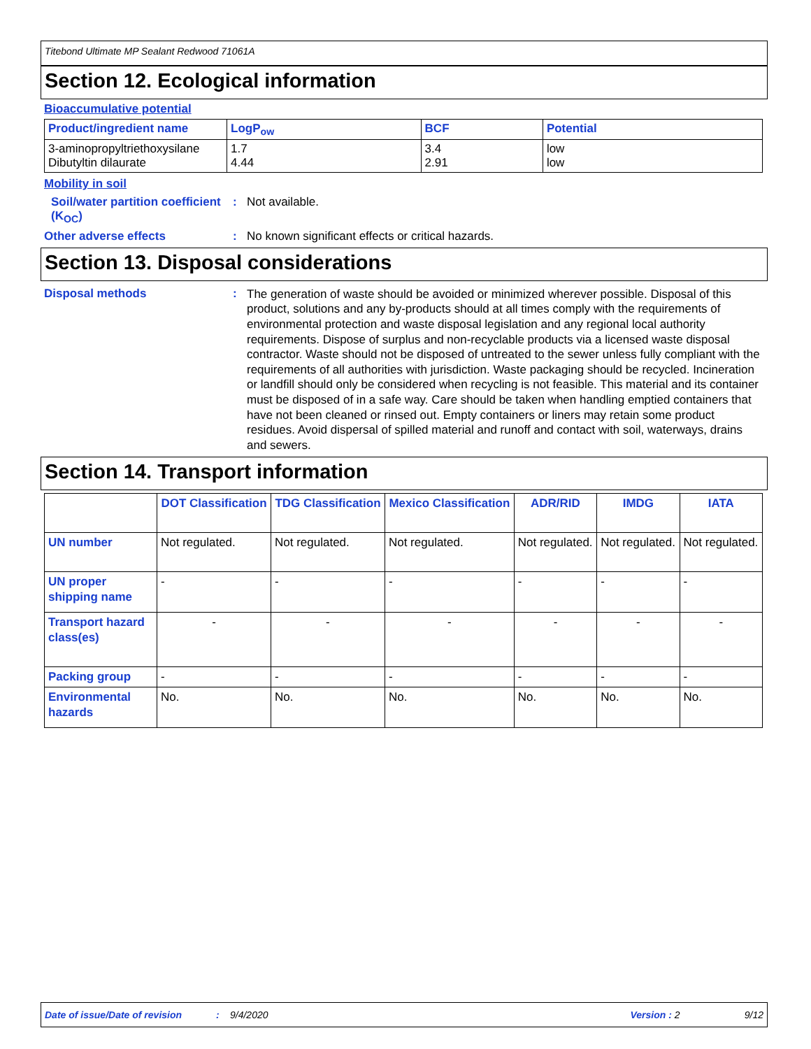Titebond Ultimate MP Sealant Redwood 71061A
Section 12. Ecological information
Bioaccumulative potential
| Product/ingredient name | LogP<sub>ow</sub> | BCF | Potential |
| --- | --- | --- | --- |
| 3-aminopropyltriethoxysilane Dibutyltin dilaurate | 1.7 4.44 | 3.4 2.91 | low low |
Mobility in soil
Soil/water partition coefficient (K<sub>OC</sub>)
: Not available.
Other adverse effects : No known significant effects or critical hazards.
Section 13. Disposal considerations
Disposal methods :
The generation of waste should be avoided or minimized wherever possible. Disposal of this product, solutions and any by-products should at all times comply with the requirements of environmental protection and waste disposal legislation and any regional local authority requirements. Dispose of surplus and non-recyclable products via a licensed waste disposal contractor. Waste should not be disposed of untreated to the sewer unless fully compliant with the requirements of all authorities with jurisdiction. Waste packaging should be recycled. Incineration or landfill should only be considered when recycling is not feasible. This material and its container must be disposed of in a safe way. Care should be taken when handling emptied containers that have not been cleaned or rinsed out. Empty containers or liners may retain some product residues. Avoid dispersal of spilled material and runoff and contact with soil, waterways, drains and sewers.
Section 14. Transport information
| | DOT Classification | TDG Classification | Mexico Classification | ADR/RID | IMDG | IATA |
| --- | --- | --- | --- | --- | --- | --- |
| UN number | Not regulated. | Not regulated. | Not regulated. | Not regulated. | Not regulated. | Not regulated. |
| UN proper shipping name | - | - | - | - | - | - |
| Transport hazard class(es) | - | - | - | - | - | - |
| Packing group | - | - | - | - | - | - |
| Environmental hazards | No. | No. | No. | No. | No. | No. |
Date of issue/Date of revision: 9/4/2020 Version : 2 9/12